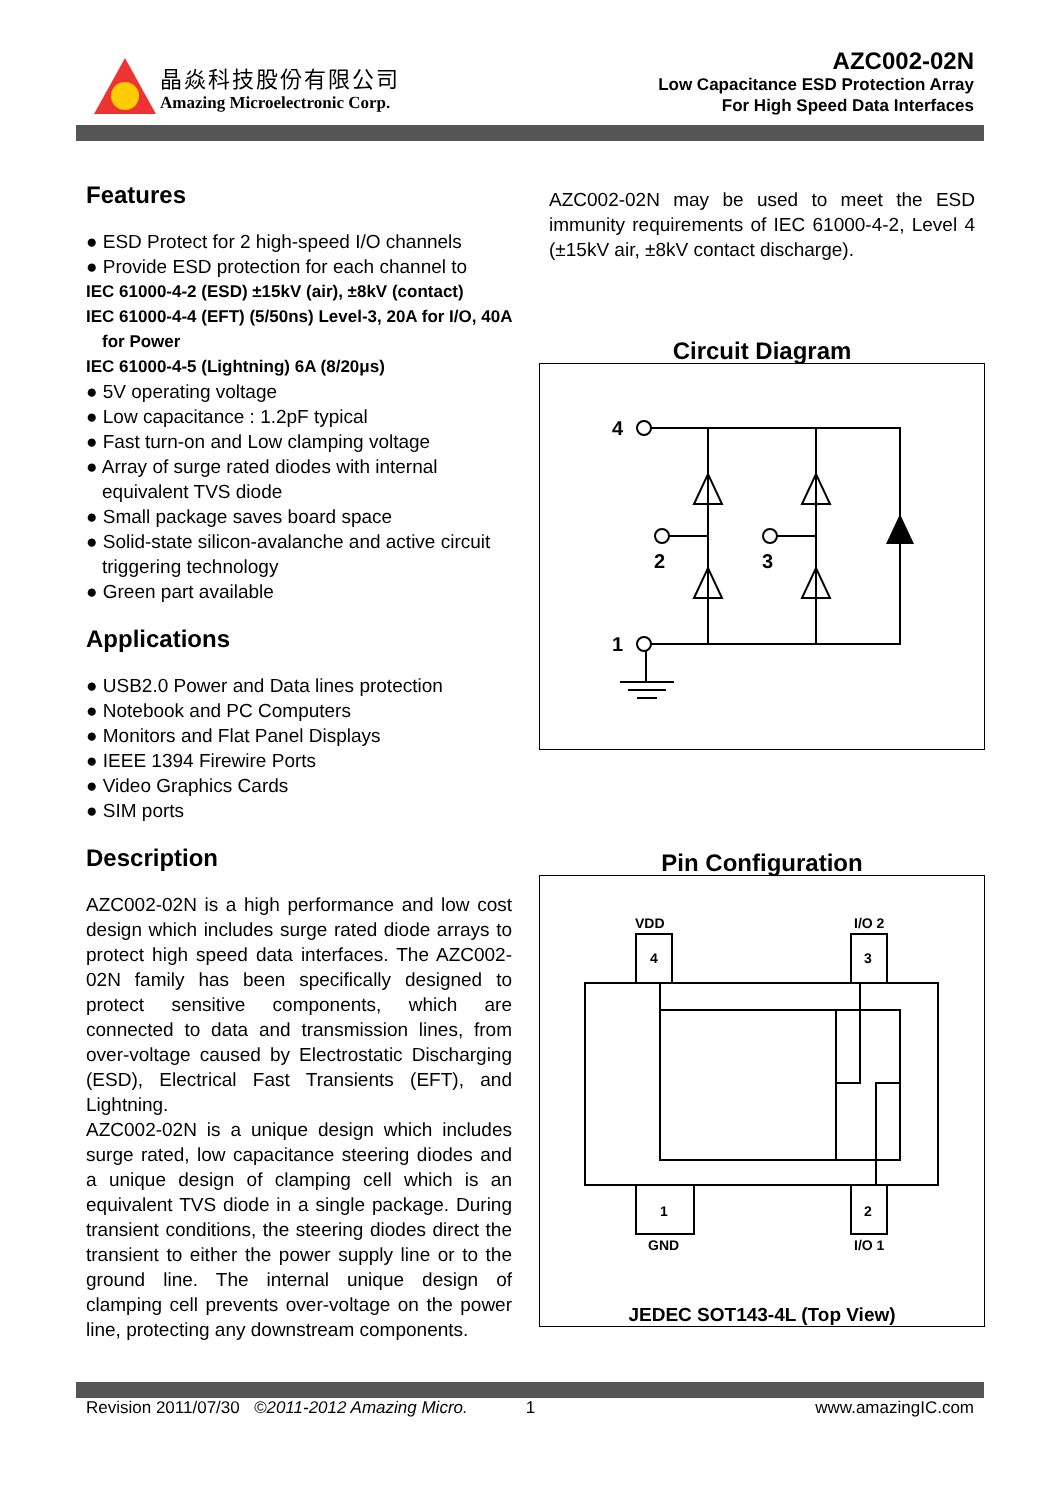晶焱科技股份有限公司
Amazing Microelectronic Corp.
AZC002-02N
Low Capacitance ESD Protection Array
For High Speed Data Interfaces
Features
● ESD Protect for 2 high-speed I/O channels
● Provide ESD protection for each channel to
IEC 61000-4-2 (ESD) ±15kV (air), ±8kV (contact)
IEC 61000-4-4 (EFT) (5/50ns) Level-3, 20A for I/O, 40A for Power
IEC 61000-4-5 (Lightning) 6A (8/20μs)
● 5V operating voltage
● Low capacitance : 1.2pF typical
● Fast turn-on and Low clamping voltage
● Array of surge rated diodes with internal equivalent TVS diode
● Small package saves board space
● Solid-state silicon-avalanche and active circuit triggering technology
● Green part available
Applications
● USB2.0 Power and Data lines protection
● Notebook and PC Computers
● Monitors and Flat Panel Displays
● IEEE 1394 Firewire Ports
● Video Graphics Cards
● SIM ports
Description
AZC002-02N is a high performance and low cost design which includes surge rated diode arrays to protect high speed data interfaces. The AZC002-02N family has been specifically designed to protect sensitive components, which are connected to data and transmission lines, from over-voltage caused by Electrostatic Discharging (ESD), Electrical Fast Transients (EFT), and Lightning.
AZC002-02N is a unique design which includes surge rated, low capacitance steering diodes and a unique design of clamping cell which is an equivalent TVS diode in a single package. During transient conditions, the steering diodes direct the transient to either the power supply line or to the ground line. The internal unique design of clamping cell prevents over-voltage on the power line, protecting any downstream components.
AZC002-02N may be used to meet the ESD immunity requirements of IEC 61000-4-2, Level 4 (±15kV air, ±8kV contact discharge).
Circuit Diagram
4
1
2
3
Pin Configuration
VDD
I/O 2
4
3
1
2
GND
I/O 1
JEDEC SOT143-4L (Top View)
Revision 2011/07/30 ©2011-2012 Amazing Micro. 1 www.amazingIC.com